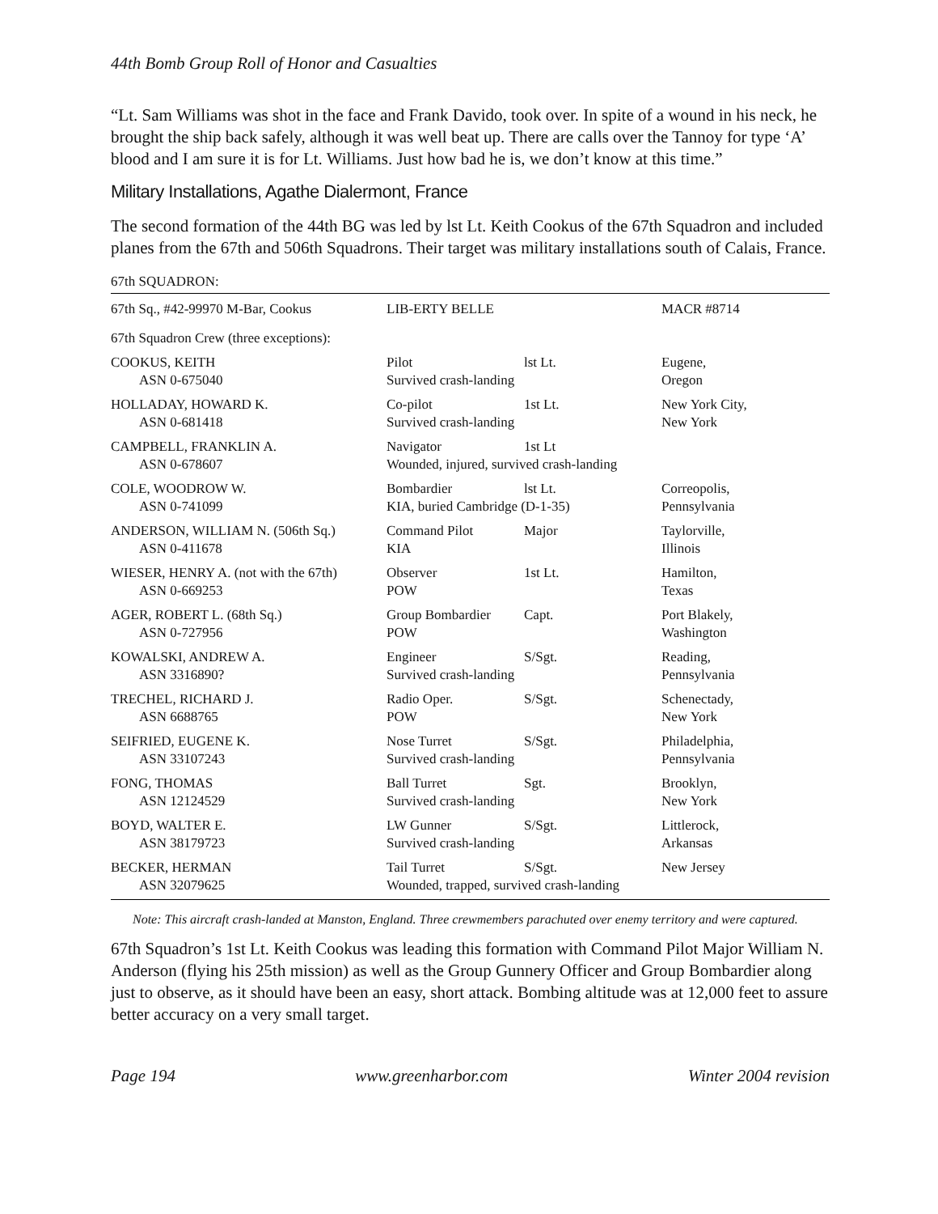44th Bomb Group Roll of Honor and Casualties
“Lt. Sam Williams was shot in the face and Frank Davido, took over. In spite of a wound in his neck, he brought the ship back safely, although it was well beat up. There are calls over the Tannoy for type ‘A’ blood and I am sure it is for Lt. Williams. Just how bad he is, we don’t know at this time.”
Military Installations, Agathe Dialermont, France
The second formation of the 44th BG was led by lst Lt. Keith Cookus of the 67th Squadron and included planes from the 67th and 506th Squadrons. Their target was military installations south of Calais, France.
67th SQUADRON:
| 67th Sq., #42-99970 M-Bar, Cookus | LIB-ERTY BELLE | | MACR #8714 |
| 67th Squadron Crew (three exceptions): | | | |
| COOKUS, KEITH | Pilot | lst Lt. | Eugene, |
| ASN 0-675040 | Survived crash-landing | | Oregon |
| HOLLADAY, HOWARD K. | Co-pilot | 1st Lt. | New York City, |
| ASN 0-681418 | Survived crash-landing | | New York |
| CAMPBELL, FRANKLIN A. | Navigator | 1st Lt | |
| ASN 0-678607 | Wounded, injured, survived crash-landing | | |
| COLE, WOODROW W. | Bombardier | lst Lt. | Correopolis, |
| ASN 0-741099 | KIA, buried Cambridge (D-1-35) | | Pennsylvania |
| ANDERSON, WILLIAM N. (506th Sq.) | Command Pilot | Major | Taylorville, |
| ASN 0-411678 | KIA | | Illinois |
| WIESER, HENRY A. (not with the 67th) | Observer | 1st Lt. | Hamilton, |
| ASN 0-669253 | POW | | Texas |
| AGER, ROBERT L. (68th Sq.) | Group Bombardier | Capt. | Port Blakely, |
| ASN 0-727956 | POW | | Washington |
| KOWALSKI, ANDREW A. | Engineer | S/Sgt. | Reading, |
| ASN 3316890? | Survived crash-landing | | Pennsylvania |
| TRECHEL, RICHARD J. | Radio Oper. | S/Sgt. | Schenectady, |
| ASN 6688765 | POW | | New York |
| SEIFRIED, EUGENE K. | Nose Turret | S/Sgt. | Philadelphia, |
| ASN 33107243 | Survived crash-landing | | Pennsylvania |
| FONG, THOMAS | Ball Turret | Sgt. | Brooklyn, |
| ASN 12124529 | Survived crash-landing | | New York |
| BOYD, WALTER E. | LW Gunner | S/Sgt. | Littlerock, |
| ASN 38179723 | Survived crash-landing | | Arkansas |
| BECKER, HERMAN | Tail Turret | S/Sgt. | New Jersey |
| ASN 32079625 | Wounded, trapped, survived crash-landing | | |
Note: This aircraft crash-landed at Manston, England. Three crewmembers parachuted over enemy territory and were captured.
67th Squadron’s 1st Lt. Keith Cookus was leading this formation with Command Pilot Major William N. Anderson (flying his 25th mission) as well as the Group Gunnery Officer and Group Bombardier along just to observe, as it should have been an easy, short attack. Bombing altitude was at 12,000 feet to assure better accuracy on a very small target.
Page 194 www.greenharbor.com Winter 2004 revision